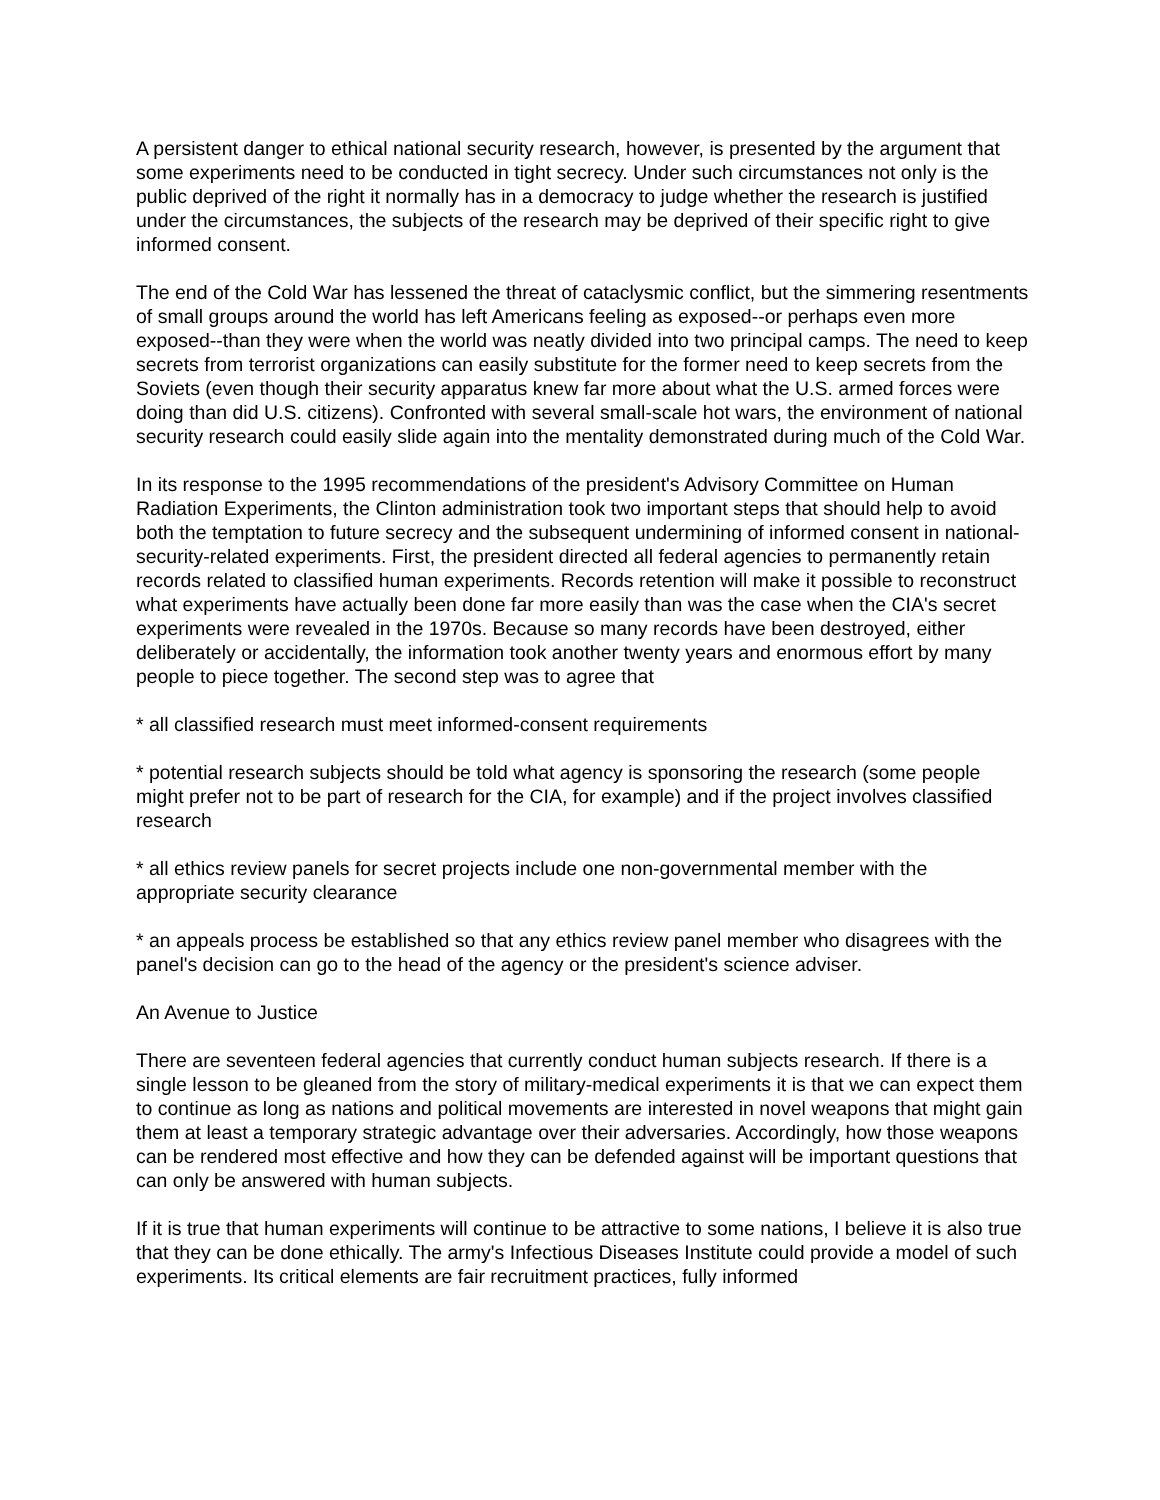A persistent danger to ethical national security research, however, is presented by the argument that some experiments need to be conducted in tight secrecy. Under such circumstances not only is the public deprived of the right it normally has in a democracy to judge whether the research is justified under the circumstances, the subjects of the research may be deprived of their specific right to give informed consent.
The end of the Cold War has lessened the threat of cataclysmic conflict, but the simmering resentments of small groups around the world has left Americans feeling as exposed--or perhaps even more exposed--than they were when the world was neatly divided into two principal camps. The need to keep secrets from terrorist organizations can easily substitute for the former need to keep secrets from the Soviets (even though their security apparatus knew far more about what the U.S. armed forces were doing than did U.S. citizens). Confronted with several small-scale hot wars, the environment of national security research could easily slide again into the mentality demonstrated during much of the Cold War.
In its response to the 1995 recommendations of the president's Advisory Committee on Human Radiation Experiments, the Clinton administration took two important steps that should help to avoid both the temptation to future secrecy and the subsequent undermining of informed consent in national-security-related experiments. First, the president directed all federal agencies to permanently retain records related to classified human experiments. Records retention will make it possible to reconstruct what experiments have actually been done far more easily than was the case when the CIA's secret experiments were revealed in the 1970s. Because so many records have been destroyed, either deliberately or accidentally, the information took another twenty years and enormous effort by many people to piece together. The second step was to agree that
* all classified research must meet informed-consent requirements
* potential research subjects should be told what agency is sponsoring the research (some people might prefer not to be part of research for the CIA, for example) and if the project involves classified research
* all ethics review panels for secret projects include one non-governmental member with the appropriate security clearance
* an appeals process be established so that any ethics review panel member who disagrees with the panel's decision can go to the head of the agency or the president's science adviser.
An Avenue to Justice
There are seventeen federal agencies that currently conduct human subjects research. If there is a single lesson to be gleaned from the story of military-medical experiments it is that we can expect them to continue as long as nations and political movements are interested in novel weapons that might gain them at least a temporary strategic advantage over their adversaries. Accordingly, how those weapons can be rendered most effective and how they can be defended against will be important questions that can only be answered with human subjects.
If it is true that human experiments will continue to be attractive to some nations, I believe it is also true that they can be done ethically. The army's Infectious Diseases Institute could provide a model of such experiments. Its critical elements are fair recruitment practices, fully informed